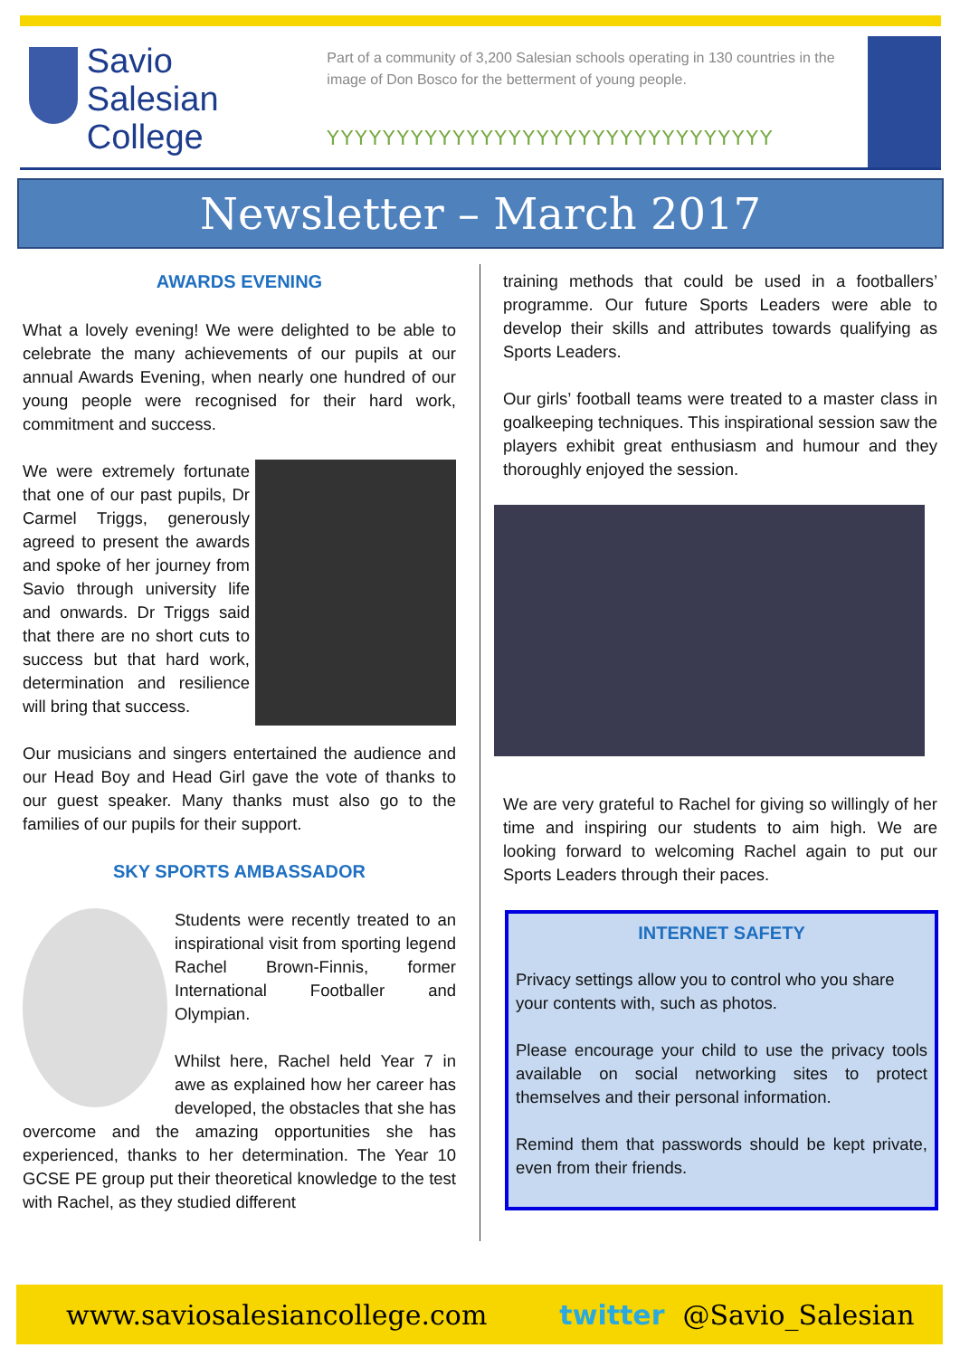Savio Salesian College
Part of a community of 3,200 Salesian schools operating in 130 countries in the image of Don Bosco for the betterment of young people.
ΥΥΥΥΥΥΥΥΥΥΥΥΥΥΥΥΥΥΥΥΥΥΥΥΥΥΥΥΥΥΥΥ
Newsletter – March 2017
AWARDS EVENING
What a lovely evening! We were delighted to be able to celebrate the many achievements of our pupils at our annual Awards Evening, when nearly one hundred of our young people were recognised for their hard work, commitment and success.
We were extremely fortunate that one of our past pupils, Dr Carmel Triggs, generously agreed to present the awards and spoke of her journey from Savio through university life and onwards. Dr Triggs said that there are no short cuts to success but that hard work, determination and resilience will bring that success.
Our musicians and singers entertained the audience and our Head Boy and Head Girl gave the vote of thanks to our guest speaker. Many thanks must also go to the families of our pupils for their support.
SKY SPORTS AMBASSADOR
Students were recently treated to an inspirational visit from sporting legend Rachel Brown-Finnis, former International Footballer and Olympian.
Whilst here, Rachel held Year 7 in awe as explained how her career has developed, the obstacles that she has overcome and the amazing opportunities she has experienced, thanks to her determination. The Year 10 GCSE PE group put their theoretical knowledge to the test with Rachel, as they studied different
training methods that could be used in a footballers’ programme. Our future Sports Leaders were able to develop their skills and attributes towards qualifying as Sports Leaders.
Our girls’ football teams were treated to a master class in goalkeeping techniques. This inspirational session saw the players exhibit great enthusiasm and humour and they thoroughly enjoyed the session.
We are very grateful to Rachel for giving so willingly of her time and inspiring our students to aim high. We are looking forward to welcoming Rachel again to put our Sports Leaders through their paces.
INTERNET SAFETY
Privacy settings allow you to control who you share your contents with, such as photos.
Please encourage your child to use the privacy tools available on social networking sites to protect themselves and their personal information.
Remind them that passwords should be kept private, even from their friends.
www.saviosalesiancollege.com twitter @Savio_Salesian